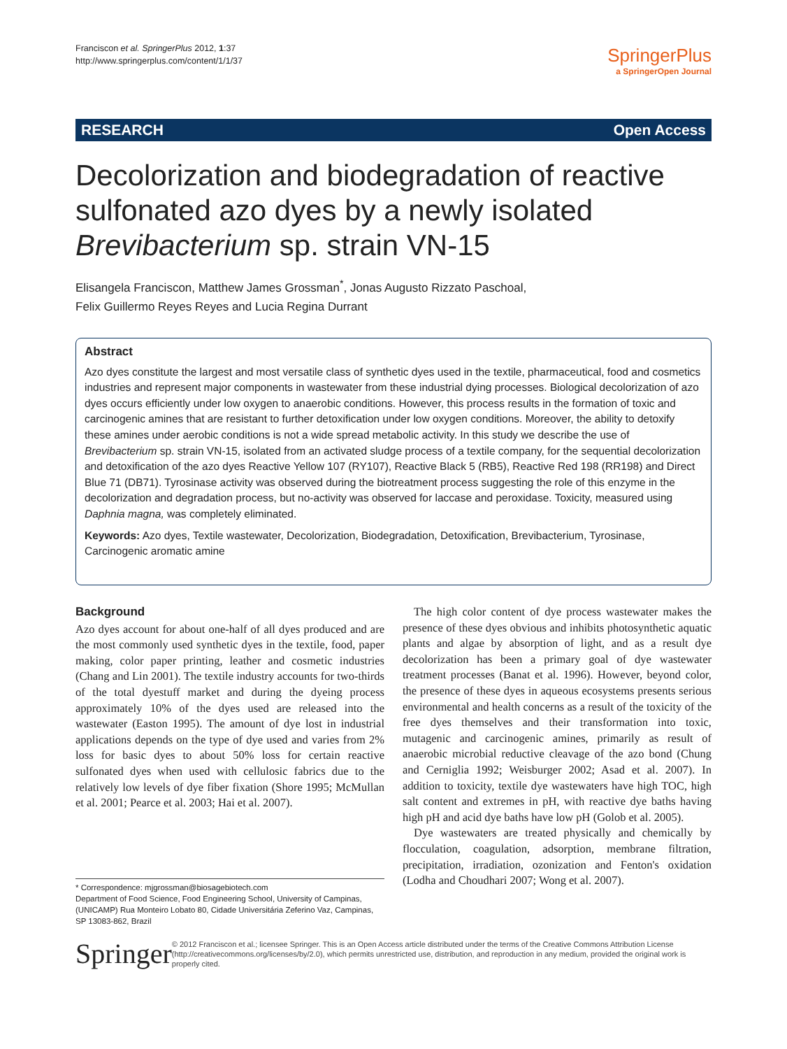Franciscon et al. SpringerPlus 2012, 1:37
http://www.springerplus.com/content/1/1/37
SpringerPlus
a SpringerOpen Journal
RESEARCH Open Access
Decolorization and biodegradation of reactive sulfonated azo dyes by a newly isolated Brevibacterium sp. strain VN-15
Elisangela Franciscon, Matthew James Grossman<sup>*</sup>, Jonas Augusto Rizzato Paschoal,
Felix Guillermo Reyes Reyes and Lucia Regina Durrant
Abstract
Azo dyes constitute the largest and most versatile class of synthetic dyes used in the textile, pharmaceutical, food and cosmetics industries and represent major components in wastewater from these industrial dying processes. Biological decolorization of azo dyes occurs efficiently under low oxygen to anaerobic conditions. However, this process results in the formation of toxic and carcinogenic amines that are resistant to further detoxification under low oxygen conditions. Moreover, the ability to detoxify these amines under aerobic conditions is not a wide spread metabolic activity. In this study we describe the use of Brevibacterium sp. strain VN-15, isolated from an activated sludge process of a textile company, for the sequential decolorization and detoxification of the azo dyes Reactive Yellow 107 (RY107), Reactive Black 5 (RB5), Reactive Red 198 (RR198) and Direct Blue 71 (DB71). Tyrosinase activity was observed during the biotreatment process suggesting the role of this enzyme in the decolorization and degradation process, but no-activity was observed for laccase and peroxidase. Toxicity, measured using Daphnia magna, was completely eliminated.
Keywords: Azo dyes, Textile wastewater, Decolorization, Biodegradation, Detoxification, Brevibacterium, Tyrosinase, Carcinogenic aromatic amine
Background
Azo dyes account for about one-half of all dyes produced and are the most commonly used synthetic dyes in the textile, food, paper making, color paper printing, leather and cosmetic industries (Chang and Lin 2001). The textile industry accounts for two-thirds of the total dyestuff market and during the dyeing process approximately 10% of the dyes used are released into the wastewater (Easton 1995). The amount of dye lost in industrial applications depends on the type of dye used and varies from 2% loss for basic dyes to about 50% loss for certain reactive sulfonated dyes when used with cellulosic fabrics due to the relatively low levels of dye fiber fixation (Shore 1995; McMullan et al. 2001; Pearce et al. 2003; Hai et al. 2007).
The high color content of dye process wastewater makes the presence of these dyes obvious and inhibits photosynthetic aquatic plants and algae by absorption of light, and as a result dye decolorization has been a primary goal of dye wastewater treatment processes (Banat et al. 1996). However, beyond color, the presence of these dyes in aqueous ecosystems presents serious environmental and health concerns as a result of the toxicity of the free dyes themselves and their transformation into toxic, mutagenic and carcinogenic amines, primarily as result of anaerobic microbial reductive cleavage of the azo bond (Chung and Cerniglia 1992; Weisburger 2002; Asad et al. 2007). In addition to toxicity, textile dye wastewaters have high TOC, high salt content and extremes in pH, with reactive dye baths having high pH and acid dye baths have low pH (Golob et al. 2005).
Dye wastewaters are treated physically and chemically by flocculation, coagulation, adsorption, membrane filtration, precipitation, irradiation, ozonization and Fenton's oxidation (Lodha and Choudhari 2007; Wong et al. 2007).
* Correspondence: mjgrossman@biosagebiotech.com
Department of Food Science, Food Engineering School, University of Campinas, (UNICAMP) Rua Monteiro Lobato 80, Cidade Universitária Zeferino Vaz, Campinas, SP 13083-862, Brazil
Springer
© 2012 Franciscon et al.; licensee Springer. This is an Open Access article distributed under the terms of the Creative Commons Attribution License (http://creativecommons.org/licenses/by/2.0), which permits unrestricted use, distribution, and reproduction in any medium, provided the original work is properly cited.